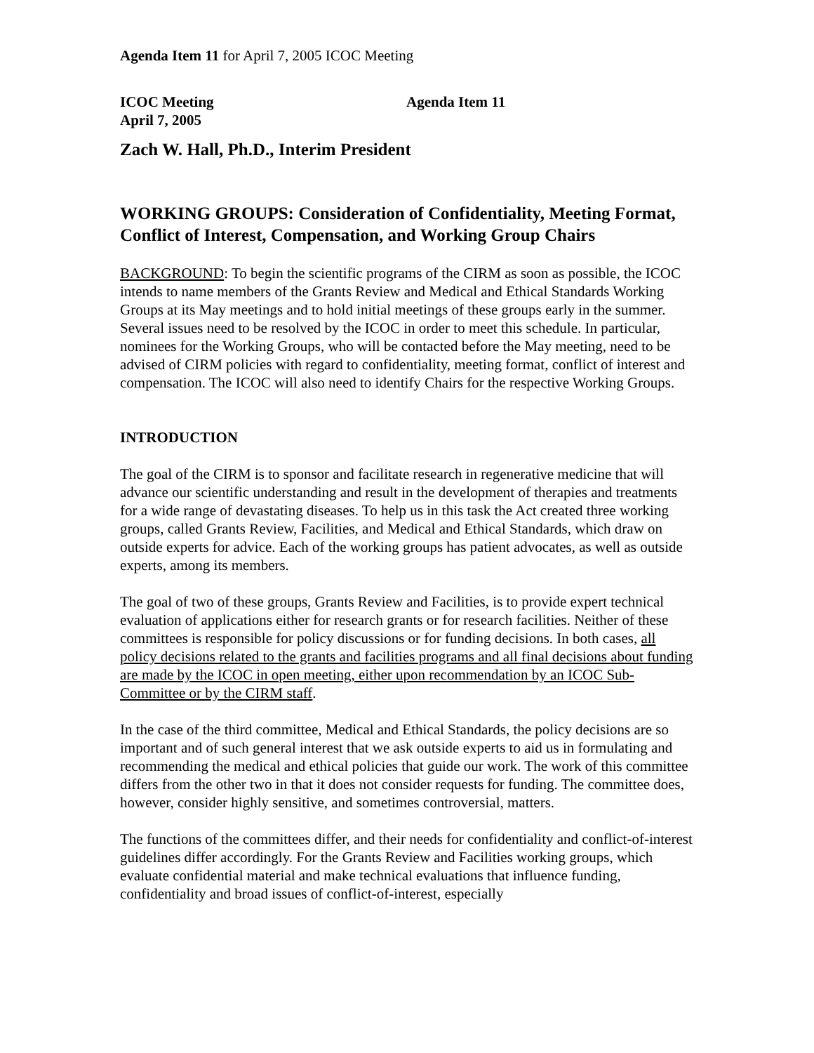Agenda Item 11 for April 7, 2005 ICOC Meeting
ICOC Meeting
April 7, 2005
Agenda Item 11
Zach W. Hall, Ph.D., Interim President
WORKING GROUPS: Consideration of Confidentiality, Meeting Format, Conflict of Interest, Compensation, and Working Group Chairs
BACKGROUND: To begin the scientific programs of the CIRM as soon as possible, the ICOC intends to name members of the Grants Review and Medical and Ethical Standards Working Groups at its May meetings and to hold initial meetings of these groups early in the summer. Several issues need to be resolved by the ICOC in order to meet this schedule. In particular, nominees for the Working Groups, who will be contacted before the May meeting, need to be advised of CIRM policies with regard to confidentiality, meeting format, conflict of interest and compensation. The ICOC will also need to identify Chairs for the respective Working Groups.
INTRODUCTION
The goal of the CIRM is to sponsor and facilitate research in regenerative medicine that will advance our scientific understanding and result in the development of therapies and treatments for a wide range of devastating diseases. To help us in this task the Act created three working groups, called Grants Review, Facilities, and Medical and Ethical Standards, which draw on outside experts for advice. Each of the working groups has patient advocates, as well as outside experts, among its members.
The goal of two of these groups, Grants Review and Facilities, is to provide expert technical evaluation of applications either for research grants or for research facilities. Neither of these committees is responsible for policy discussions or for funding decisions. In both cases, all policy decisions related to the grants and facilities programs and all final decisions about funding are made by the ICOC in open meeting, either upon recommendation by an ICOC Sub-Committee or by the CIRM staff.
In the case of the third committee, Medical and Ethical Standards, the policy decisions are so important and of such general interest that we ask outside experts to aid us in formulating and recommending the medical and ethical policies that guide our work. The work of this committee differs from the other two in that it does not consider requests for funding. The committee does, however, consider highly sensitive, and sometimes controversial, matters.
The functions of the committees differ, and their needs for confidentiality and conflict-of-interest guidelines differ accordingly. For the Grants Review and Facilities working groups, which evaluate confidential material and make technical evaluations that influence funding, confidentiality and broad issues of conflict-of-interest, especially